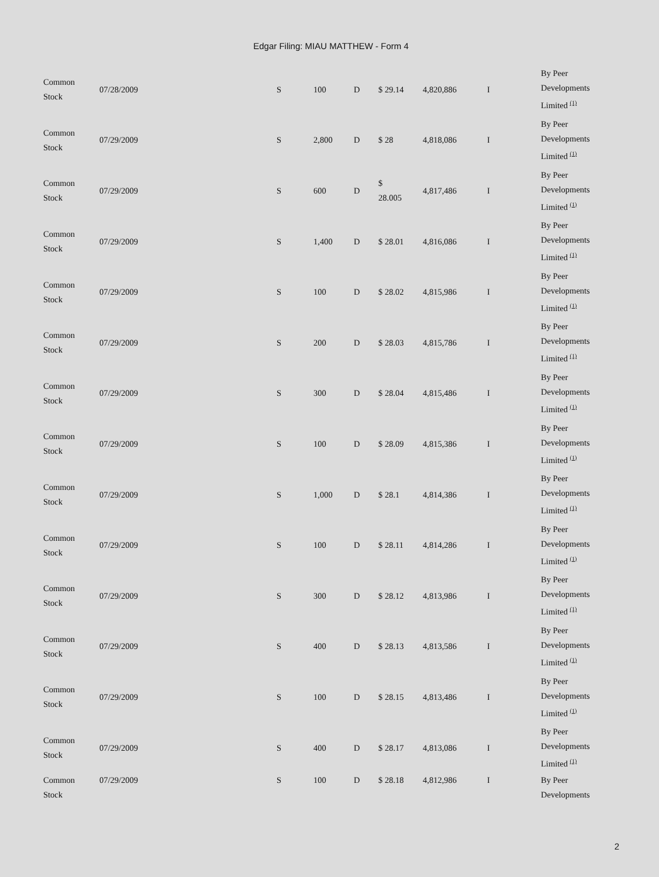Edgar Filing: MIAU MATTHEW - Form 4
| Common Stock | 07/28/2009 | S | 100 | D | $ 29.14 | 4,820,886 | I | By Peer Developments Limited <sup>(1)</sup> |
| Common Stock | 07/29/2009 | S | 2,800 | D | $ 28 | 4,818,086 | I | By Peer Developments Limited <sup>(1)</sup> |
| Common Stock | 07/29/2009 | S | 600 | D | $ 28.005 | 4,817,486 | I | By Peer Developments Limited <sup>(1)</sup> |
| Common Stock | 07/29/2009 | S | 1,400 | D | $ 28.01 | 4,816,086 | I | By Peer Developments Limited <sup>(1)</sup> |
| Common Stock | 07/29/2009 | S | 100 | D | $ 28.02 | 4,815,986 | I | By Peer Developments Limited <sup>(1)</sup> |
| Common Stock | 07/29/2009 | S | 200 | D | $ 28.03 | 4,815,786 | I | By Peer Developments Limited <sup>(1)</sup> |
| Common Stock | 07/29/2009 | S | 300 | D | $ 28.04 | 4,815,486 | I | By Peer Developments Limited <sup>(1)</sup> |
| Common Stock | 07/29/2009 | S | 100 | D | $ 28.09 | 4,815,386 | I | By Peer Developments Limited <sup>(1)</sup> |
| Common Stock | 07/29/2009 | S | 1,000 | D | $ 28.1 | 4,814,386 | I | By Peer Developments Limited <sup>(1)</sup> |
| Common Stock | 07/29/2009 | S | 100 | D | $ 28.11 | 4,814,286 | I | By Peer Developments Limited <sup>(1)</sup> |
| Common Stock | 07/29/2009 | S | 300 | D | $ 28.12 | 4,813,986 | I | By Peer Developments Limited <sup>(1)</sup> |
| Common Stock | 07/29/2009 | S | 400 | D | $ 28.13 | 4,813,586 | I | By Peer Developments Limited <sup>(1)</sup> |
| Common Stock | 07/29/2009 | S | 100 | D | $ 28.15 | 4,813,486 | I | By Peer Developments Limited <sup>(1)</sup> |
| Common Stock | 07/29/2009 | S | 400 | D | $ 28.17 | 4,813,086 | I | By Peer Developments Limited <sup>(1)</sup> |
| Common Stock | 07/29/2009 | S | 100 | D | $ 28.18 | 4,812,986 | I | By Peer Developments |
2